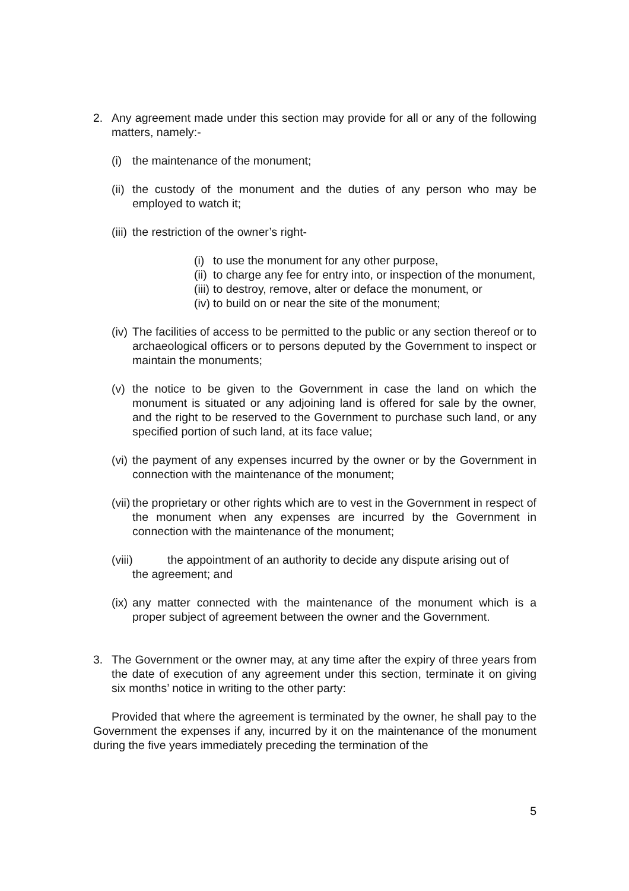2. Any agreement made under this section may provide for all or any of the following matters, namely:-
(i)
the maintenance of the monument;
(ii)
the custody of the monument and the duties of any person who may be employed to watch it;
(iii)
the restriction of the owner’s right-
(i)
to use the monument for any other purpose,
(ii)
to charge any fee for entry into, or inspection of the monument,
(iii)
to destroy, remove, alter or deface the monument, or
(iv)
to build on or near the site of the monument;
(iv)
The facilities of access to be permitted to the public or any section thereof or to archaeological officers or to persons deputed by the Government to inspect or maintain the monuments;
(v)
the notice to be given to the Government in case the land on which the monument is situated or any adjoining land is offered for sale by the owner, and the right to be reserved to the Government to purchase such land, or any specified portion of such land, at its face value;
(vi)
the payment of any expenses incurred by the owner or by the Government in connection with the maintenance of the monument;
(vii)
the proprietary or other rights which are to vest in the Government in respect of the monument when any expenses are incurred by the Government in connection with the maintenance of the monument;
(viii) the appointment of an authority to decide any dispute arising out of
the agreement; and
(ix)
any matter connected with the maintenance of the monument which is a proper subject of agreement between the owner and the Government.
3. The Government or the owner may, at any time after the expiry of three years from the date of execution of any agreement under this section, terminate it on giving six months’ notice in writing to the other party:
Provided that where the agreement is terminated by the owner, he shall pay to the Government the expenses if any, incurred by it on the maintenance of the monument during the five years immediately preceding the termination of the
5